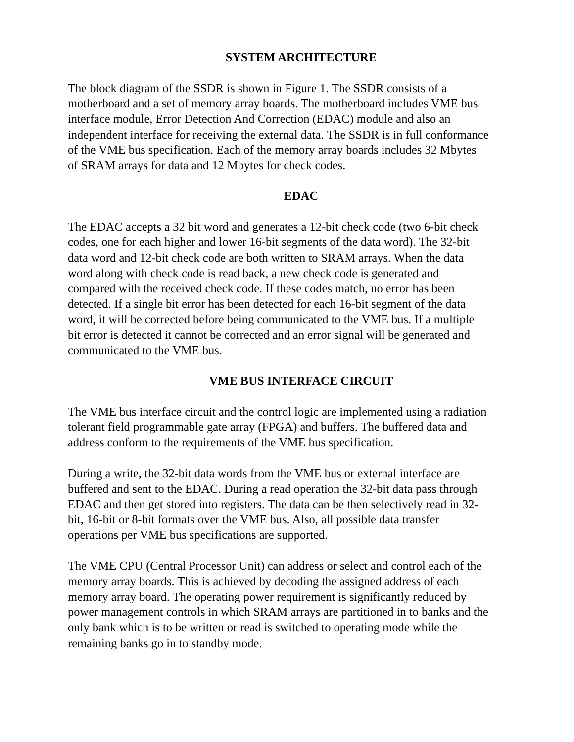SYSTEM ARCHITECTURE
The block diagram of the SSDR is shown in Figure 1. The SSDR consists of a
motherboard and a set of memory array boards. The motherboard includes VME bus
interface module, Error Detection And Correction (EDAC) module and also an
independent interface for receiving the external data. The SSDR is in full conformance
of the VME bus specification. Each of the memory array boards includes 32 Mbytes
of SRAM arrays for data and 12 Mbytes for check codes.
EDAC
The EDAC accepts a 32 bit word and generates a 12-bit check code (two 6-bit check
codes, one for each higher and lower 16-bit segments of the data word). The 32-bit
data word and 12-bit check code are both written to SRAM arrays. When the data
word along with check code is read back, a new check code is generated and
compared with the received check code. If these codes match, no error has been
detected. If a single bit error has been detected for each 16-bit segment of the data
word, it will be corrected before being communicated to the VME bus. If a multiple
bit error is detected it cannot be corrected and an error signal will be generated and
communicated to the VME bus.
VME BUS INTERFACE CIRCUIT
The VME bus interface circuit and the control logic are implemented using a radiation
tolerant field programmable gate array (FPGA) and buffers. The buffered data and
address conform to the requirements of the VME bus specification.
During a write, the 32-bit data words from the VME bus or external interface are
buffered and sent to the EDAC. During a read operation the 32-bit data pass through
EDAC and then get stored into registers. The data can be then selectively read in 32-
bit, 16-bit or 8-bit formats over the VME bus. Also, all possible data transfer
operations per VME bus specifications are supported.
The VME CPU (Central Processor Unit) can address or select and control each of the
memory array boards. This is achieved by decoding the assigned address of each
memory array board. The operating power requirement is significantly reduced by
power management controls in which SRAM arrays are partitioned in to banks and the
only bank which is to be written or read is switched to operating mode while the
remaining banks go in to standby mode.